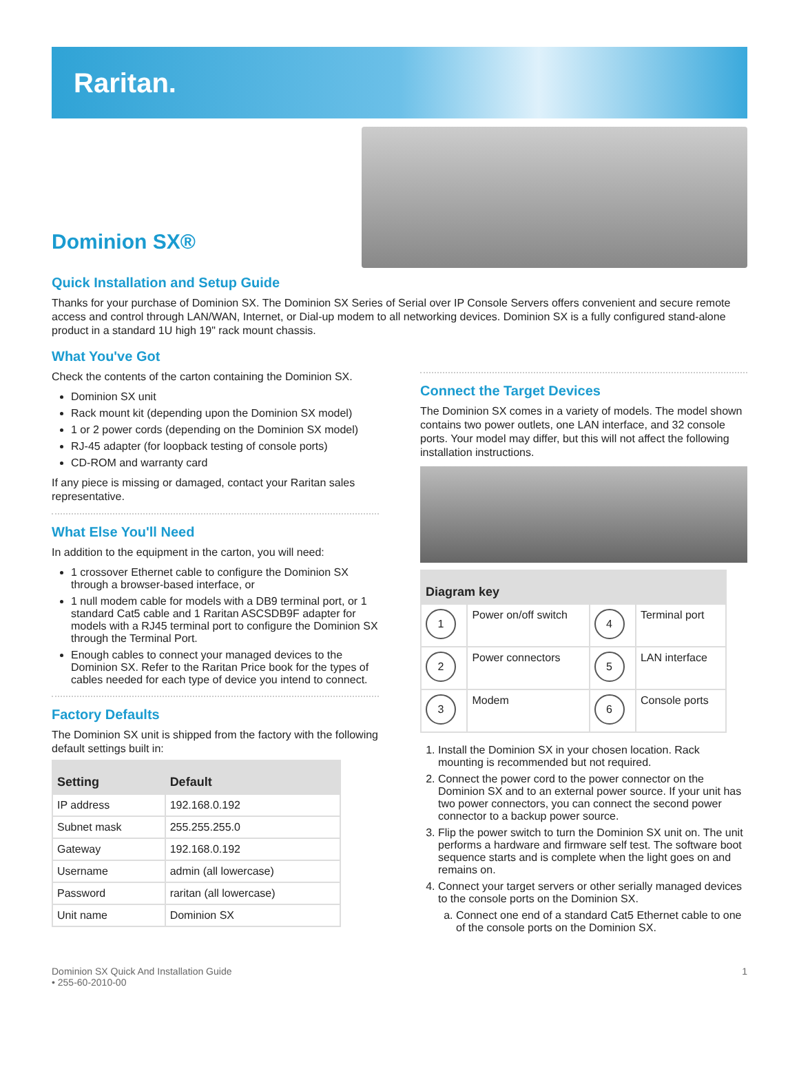Raritan.
Dominion SX®
Quick Installation and Setup Guide
Thanks for your purchase of Dominion SX. The Dominion SX Series of Serial over IP Console Servers offers convenient and secure remote access and control through LAN/WAN, Internet, or Dial-up modem to all networking devices. Dominion SX is a fully configured stand-alone product in a standard 1U high 19" rack mount chassis.
What You've Got
Check the contents of the carton containing the Dominion SX.
Dominion SX unit
Rack mount kit (depending upon the Dominion SX model)
1 or 2 power cords (depending on the Dominion SX model)
RJ-45 adapter (for loopback testing of console ports)
CD-ROM and warranty card
If any piece is missing or damaged, contact your Raritan sales representative.
What Else You'll Need
In addition to the equipment in the carton, you will need:
1 crossover Ethernet cable to configure the Dominion SX through a browser-based interface, or
1 null modem cable for models with a DB9 terminal port, or 1 standard Cat5 cable and 1 Raritan ASCSDB9F adapter for models with a RJ45 terminal port to configure the Dominion SX through the Terminal Port.
Enough cables to connect your managed devices to the Dominion SX. Refer to the Raritan Price book for the types of cables needed for each type of device you intend to connect.
Factory Defaults
The Dominion SX unit is shipped from the factory with the following default settings built in:
| Setting | Default |
| --- | --- |
| IP address | 192.168.0.192 |
| Subnet mask | 255.255.255.0 |
| Gateway | 192.168.0.192 |
| Username | admin (all lowercase) |
| Password | raritan (all lowercase) |
| Unit name | Dominion SX |
Connect the Target Devices
The Dominion SX comes in a variety of models. The model shown contains two power outlets, one LAN interface, and 32 console ports. Your model may differ, but this will not affect the following installation instructions.
| Diagram key | | | |
| --- | --- | --- | --- |
| 1 | Power on/off switch | 4 | Terminal port |
| 2 | Power connectors | 5 | LAN interface |
| 3 | Modem | 6 | Console ports |
1. Install the Dominion SX in your chosen location. Rack mounting is recommended but not required.
2. Connect the power cord to the power connector on the Dominion SX and to an external power source. If your unit has two power connectors, you can connect the second power connector to a backup power source.
3. Flip the power switch to turn the Dominion SX unit on. The unit performs a hardware and firmware self test. The software boot sequence starts and is complete when the light goes on and remains on.
4. Connect your target servers or other serially managed devices to the console ports on the Dominion SX.
a. Connect one end of a standard Cat5 Ethernet cable to one of the console ports on the Dominion SX.
Dominion SX Quick And Installation Guide
• 255-60-2010-00
1